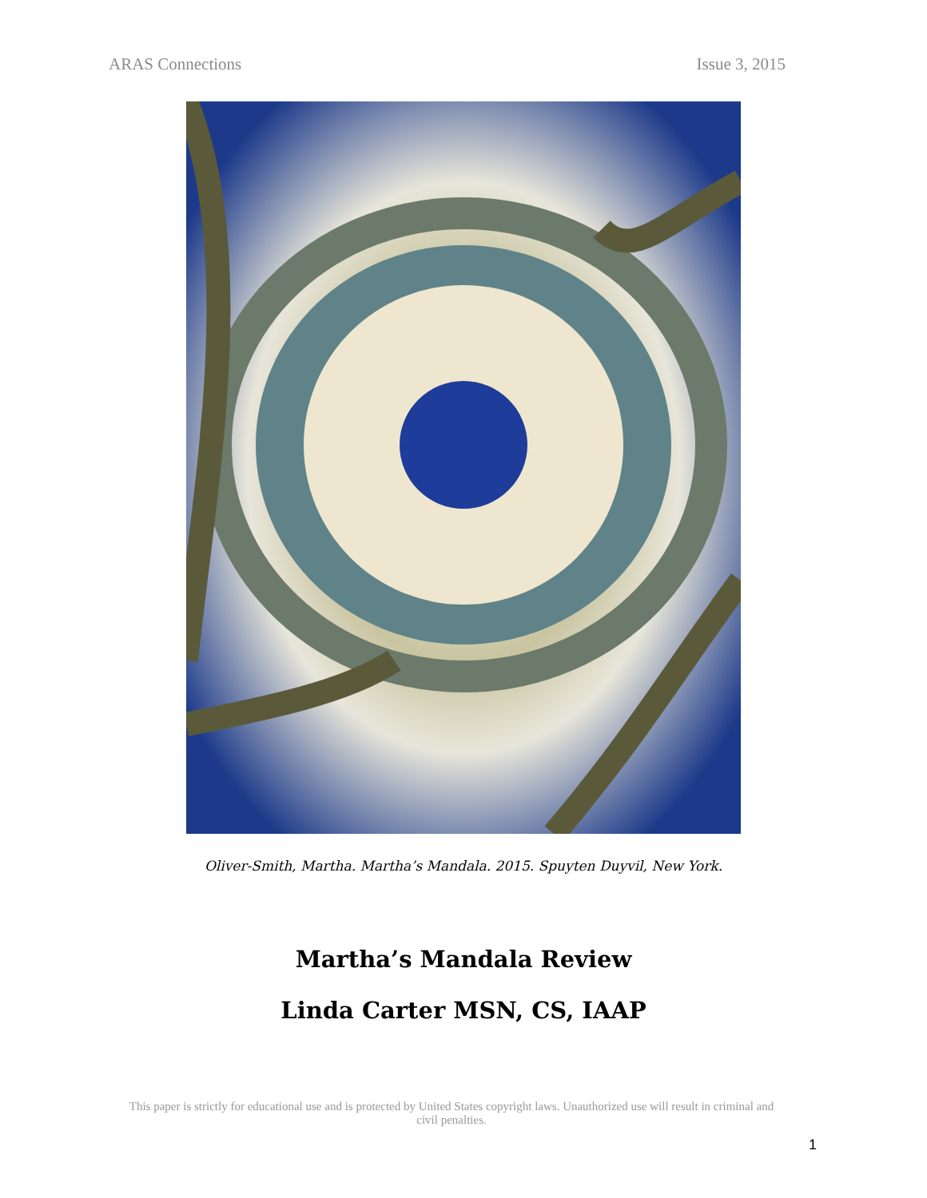ARAS Connections Issue 3, 2015
Oliver-Smith, Martha. Martha’s Mandala. 2015. Spuyten Duyvil, New York.
Martha’s Mandala Review
Linda Carter MSN, CS, IAAP
This paper is strictly for educational use and is protected by United States copyright laws. Unauthorized use will result in criminal and civil penalties.
1